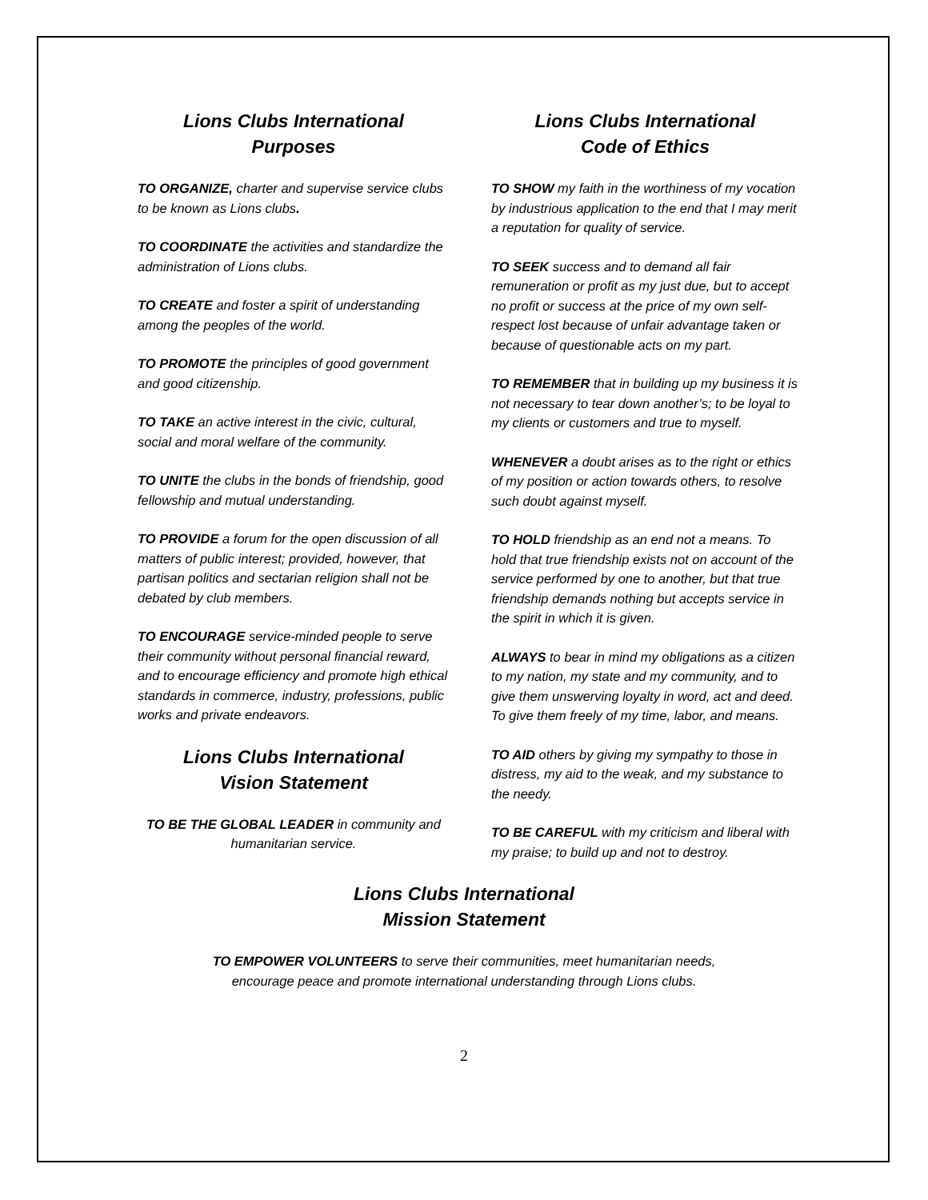Lions Clubs International
Purposes
TO ORGANIZE, charter and supervise service clubs to be known as Lions clubs.
TO COORDINATE the activities and standardize the administration of Lions clubs.
TO CREATE and foster a spirit of understanding among the peoples of the world.
TO PROMOTE the principles of good government and good citizenship.
TO TAKE an active interest in the civic, cultural, social and moral welfare of the community.
TO UNITE the clubs in the bonds of friendship, good fellowship and mutual understanding.
TO PROVIDE a forum for the open discussion of all matters of public interest; provided, however, that partisan politics and sectarian religion shall not be debated by club members.
TO ENCOURAGE service-minded people to serve their community without personal financial reward, and to encourage efficiency and promote high ethical standards in commerce, industry, professions, public works and private endeavors.
Lions Clubs International
Vision Statement
TO BE THE GLOBAL LEADER in community and humanitarian service.
Lions Clubs International
Code of Ethics
TO SHOW my faith in the worthiness of my vocation by industrious application to the end that I may merit a reputation for quality of service.
TO SEEK success and to demand all fair remuneration or profit as my just due, but to accept no profit or success at the price of my own self-respect lost because of unfair advantage taken or because of questionable acts on my part.
TO REMEMBER that in building up my business it is not necessary to tear down another’s; to be loyal to my clients or customers and true to myself.
WHENEVER a doubt arises as to the right or ethics of my position or action towards others, to resolve such doubt against myself.
TO HOLD friendship as an end not a means. To hold that true friendship exists not on account of the service performed by one to another, but that true friendship demands nothing but accepts service in the spirit in which it is given.
ALWAYS to bear in mind my obligations as a citizen to my nation, my state and my community, and to give them unswerving loyalty in word, act and deed. To give them freely of my time, labor, and means.
TO AID others by giving my sympathy to those in distress, my aid to the weak, and my substance to the needy.
TO BE CAREFUL with my criticism and liberal with my praise; to build up and not to destroy.
Lions Clubs International
Mission Statement
TO EMPOWER VOLUNTEERS to serve their communities, meet humanitarian needs,
encourage peace and promote international understanding through Lions clubs.
2